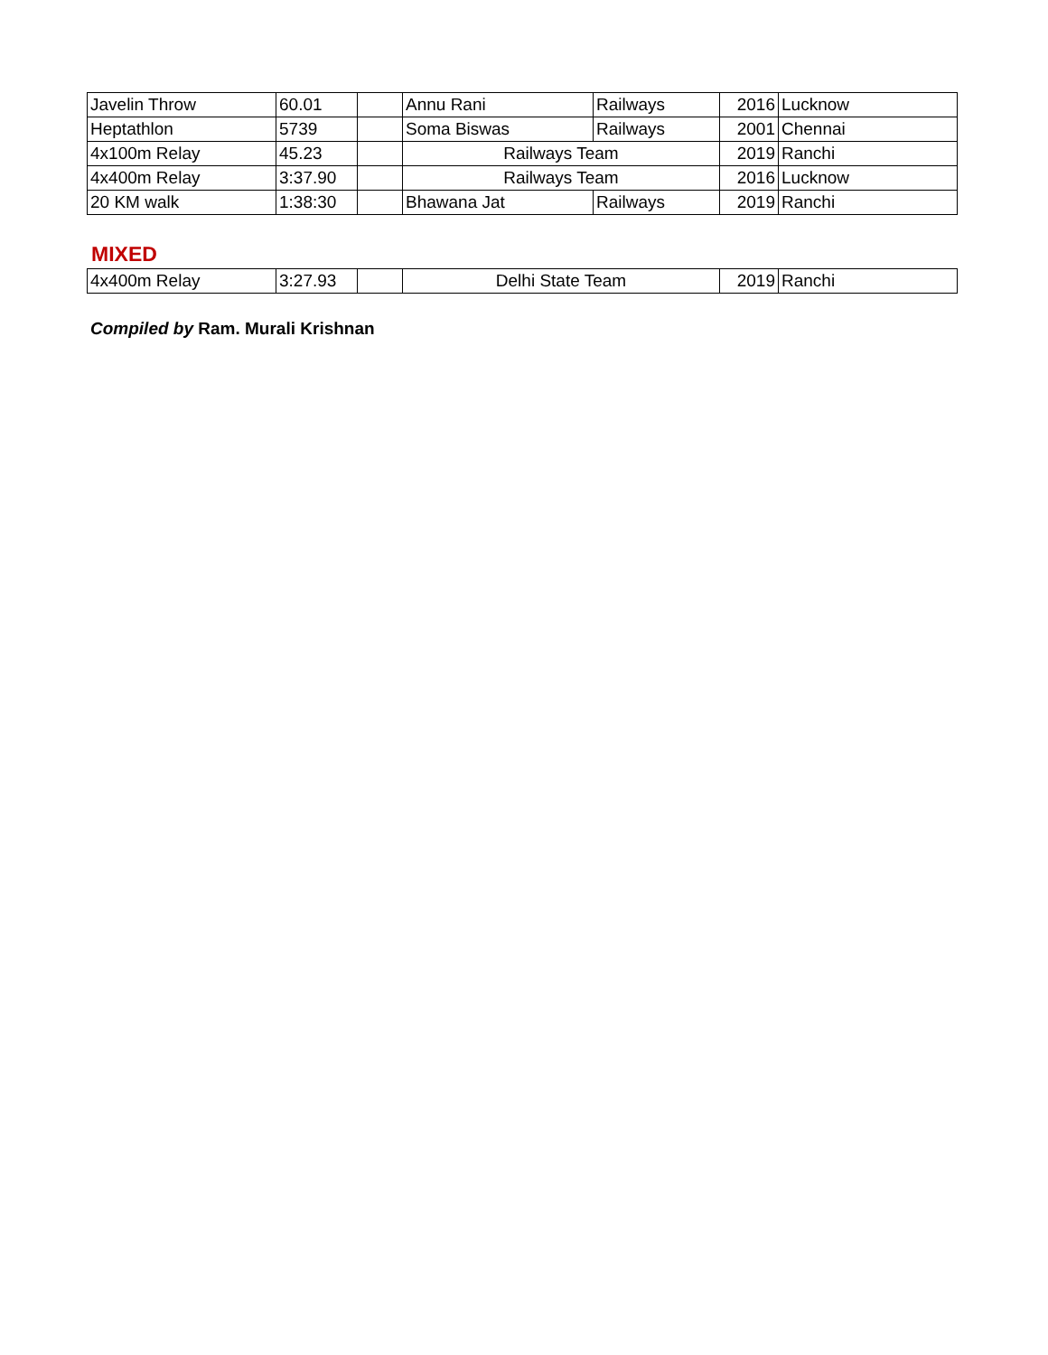| Javelin Throw | 60.01 | | Annu Rani | Railways | 2016 | Lucknow |
| Heptathlon | 5739 | | Soma Biswas | Railways | 2001 | Chennai |
| 4x100m Relay | 45.23 | | Railways Team | | 2019 | Ranchi |
| 4x400m Relay | 3:37.90 | | Railways Team | | 2016 | Lucknow |
| 20 KM walk | 1:38:30 | | Bhawana Jat | Railways | 2019 | Ranchi |
MIXED
| 4x400m Relay | 3:27.93 | | Delhi State Team | 2019 | Ranchi |
Compiled by Ram. Murali Krishnan